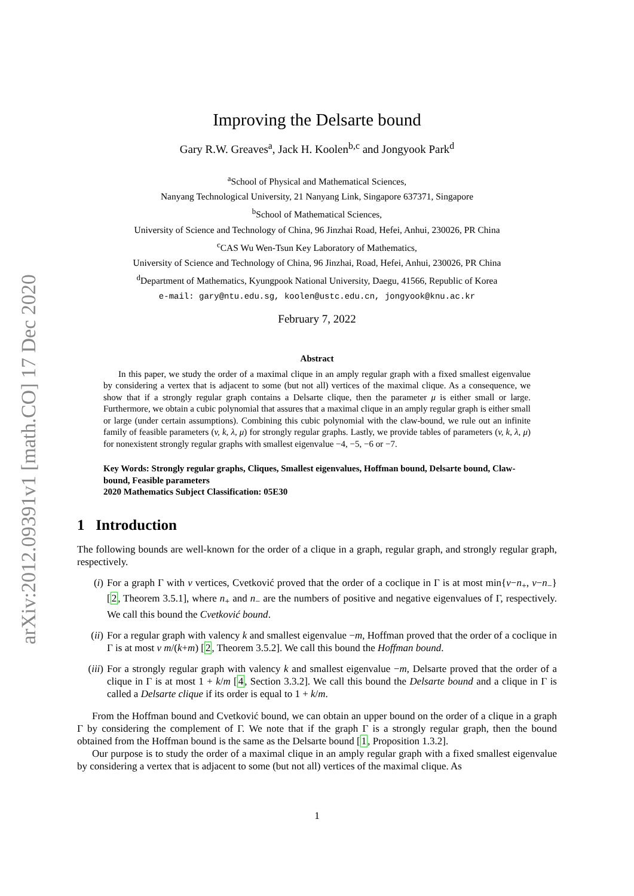arXiv:2012.09391v1 [math.CO] 17 Dec 2020
Improving the Delsarte bound
Gary R.W. Greaves<sup>a</sup>, Jack H. Koolen<sup>b,c</sup> and Jongyook Park<sup>d</sup>
<sup>a</sup> School of Physical and Mathematical Sciences,
Nanyang Technological University, 21 Nanyang Link, Singapore 637371, Singapore
<sup>b</sup> School of Mathematical Sciences,
University of Science and Technology of China, 96 Jinzhai Road, Hefei, Anhui, 230026, PR China
<sup>c</sup> CAS Wu Wen-Tsun Key Laboratory of Mathematics,
University of Science and Technology of China, 96 Jinzhai, Road, Hefei, Anhui, 230026, PR China
<sup>d</sup> Department of Mathematics, Kyungpook National University, Daegu, 41566, Republic of Korea
e-mail: gary@ntu.edu.sg, koolen@ustc.edu.cn, jongyook@knu.ac.kr
February 7, 2022
Abstract
In this paper, we study the order of a maximal clique in an amply regular graph with a fixed smallest eigenvalue by considering a vertex that is adjacent to some (but not all) vertices of the maximal clique. As a consequence, we show that if a strongly regular graph contains a Delsarte clique, then the parameter μ is either small or large. Furthermore, we obtain a cubic polynomial that assures that a maximal clique in an amply regular graph is either small or large (under certain assumptions). Combining this cubic polynomial with the claw-bound, we rule out an infinite family of feasible parameters (v, k, λ, μ) for strongly regular graphs. Lastly, we provide tables of parameters (v, k, λ, μ) for nonexistent strongly regular graphs with smallest eigenvalue −4, −5, −6 or −7.
Key Words: Strongly regular graphs, Cliques, Smallest eigenvalues, Hoffman bound, Delsarte bound, Claw-bound, Feasible parameters
2020 Mathematics Subject Classification: 05E30
1 Introduction
The following bounds are well-known for the order of a clique in a graph, regular graph, and strongly regular graph, respectively.
(i) For a graph Γ with v vertices, Cvetković proved that the order of a coclique in Γ is at most min{v−n<sub>+</sub>, v−n<sub>−</sub>} [2, Theorem 3.5.1], where n<sub>+</sub> and n<sub>−</sub> are the numbers of positive and negative eigenvalues of Γ, respectively. We call this bound the Cvetković bound.
(ii) For a regular graph with valency k and smallest eigenvalue −m, Hoffman proved that the order of a coclique in Γ is at most v m/(k+m) [2, Theorem 3.5.2]. We call this bound the Hoffman bound.
(iii)
For a strongly regular graph with valency k and smallest eigenvalue −m, Delsarte proved that the order of a clique in Γ is at most 1 + k/m [4, Section 3.3.2]. We call this bound the Delsarte bound and a clique in Γ is called a Delsarte clique if its order is equal to 1 + k/m.
From the Hoffman bound and Cvetković bound, we can obtain an upper bound on the order of a clique in a graph Γ by considering the complement of Γ. We note that if the graph Γ is a strongly regular graph, then the bound obtained from the Hoffman bound is the same as the Delsarte bound [1, Proposition 1.3.2].
Our purpose is to study the order of a maximal clique in an amply regular graph with a fixed smallest eigenvalue by considering a vertex that is adjacent to some (but not all) vertices of the maximal clique. As
1